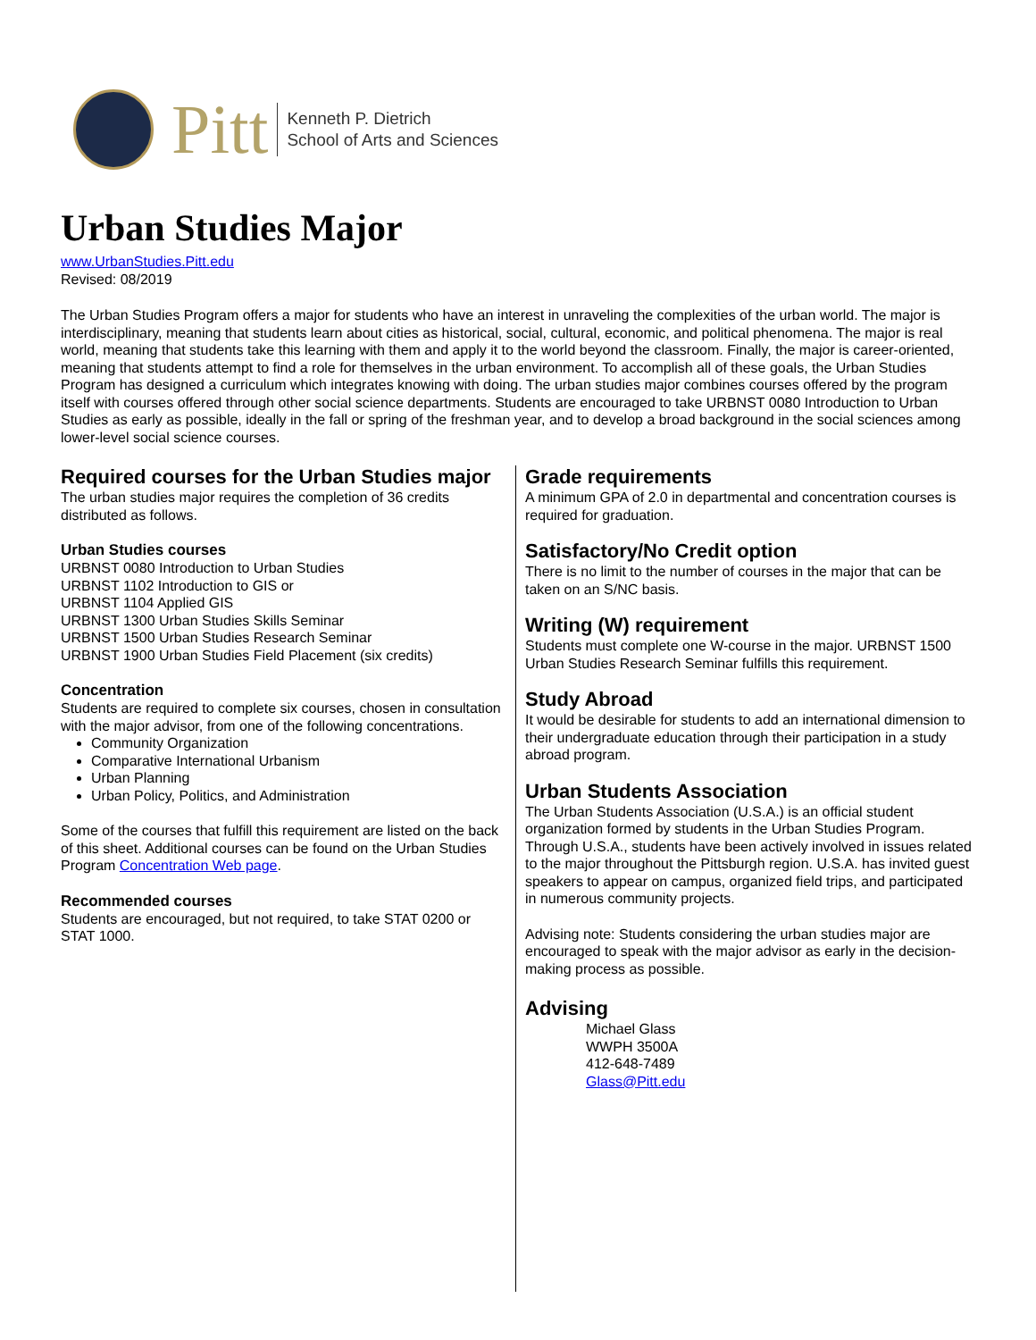Pitt
Kenneth P. Dietrich
School of Arts and Sciences
Urban Studies Major
www.UrbanStudies.Pitt.edu
Revised: 08/2019
The Urban Studies Program offers a major for students who have an interest in unraveling the complexities of the urban world. The major is interdisciplinary, meaning that students learn about cities as historical, social, cultural, economic, and political phenomena. The major is real world, meaning that students take this learning with them and apply it to the world beyond the classroom. Finally, the major is career-oriented, meaning that students attempt to find a role for themselves in the urban environment. To accomplish all of these goals, the Urban Studies Program has designed a curriculum which integrates knowing with doing. The urban studies major combines courses offered by the program itself with courses offered through other social science departments. Students are encouraged to take URBNST 0080 Introduction to Urban Studies as early as possible, ideally in the fall or spring of the freshman year, and to develop a broad background in the social sciences among lower-level social science courses.
Required courses for the Urban Studies major
The urban studies major requires the completion of 36 credits distributed as follows.
Urban Studies courses
URBNST 0080 Introduction to Urban Studies
URBNST 1102 Introduction to GIS or
URBNST 1104 Applied GIS
URBNST 1300 Urban Studies Skills Seminar
URBNST 1500 Urban Studies Research Seminar
URBNST 1900 Urban Studies Field Placement (six credits)
Concentration
Students are required to complete six courses, chosen in consultation with the major advisor, from one of the following concentrations.
Community Organization
Comparative International Urbanism
Urban Planning
Urban Policy, Politics, and Administration
Some of the courses that fulfill this requirement are listed on the back of this sheet. Additional courses can be found on the Urban Studies Program Concentration Web page.
Recommended courses
Students are encouraged, but not required, to take STAT 0200 or STAT 1000.
Grade requirements
A minimum GPA of 2.0 in departmental and concentration courses is required for graduation.
Satisfactory/No Credit option
There is no limit to the number of courses in the major that can be taken on an S/NC basis.
Writing (W) requirement
Students must complete one W-course in the major. URBNST 1500 Urban Studies Research Seminar fulfills this requirement.
Study Abroad
It would be desirable for students to add an international dimension to their undergraduate education through their participation in a study abroad program.
Urban Students Association
The Urban Students Association (U.S.A.) is an official student organization formed by students in the Urban Studies Program. Through U.S.A., students have been actively involved in issues related to the major throughout the Pittsburgh region. U.S.A. has invited guest speakers to appear on campus, organized field trips, and participated in numerous community projects.
Advising note: Students considering the urban studies major are encouraged to speak with the major advisor as early in the decision-making process as possible.
Advising
Michael Glass
WWPH 3500A
412-648-7489
Glass@Pitt.edu